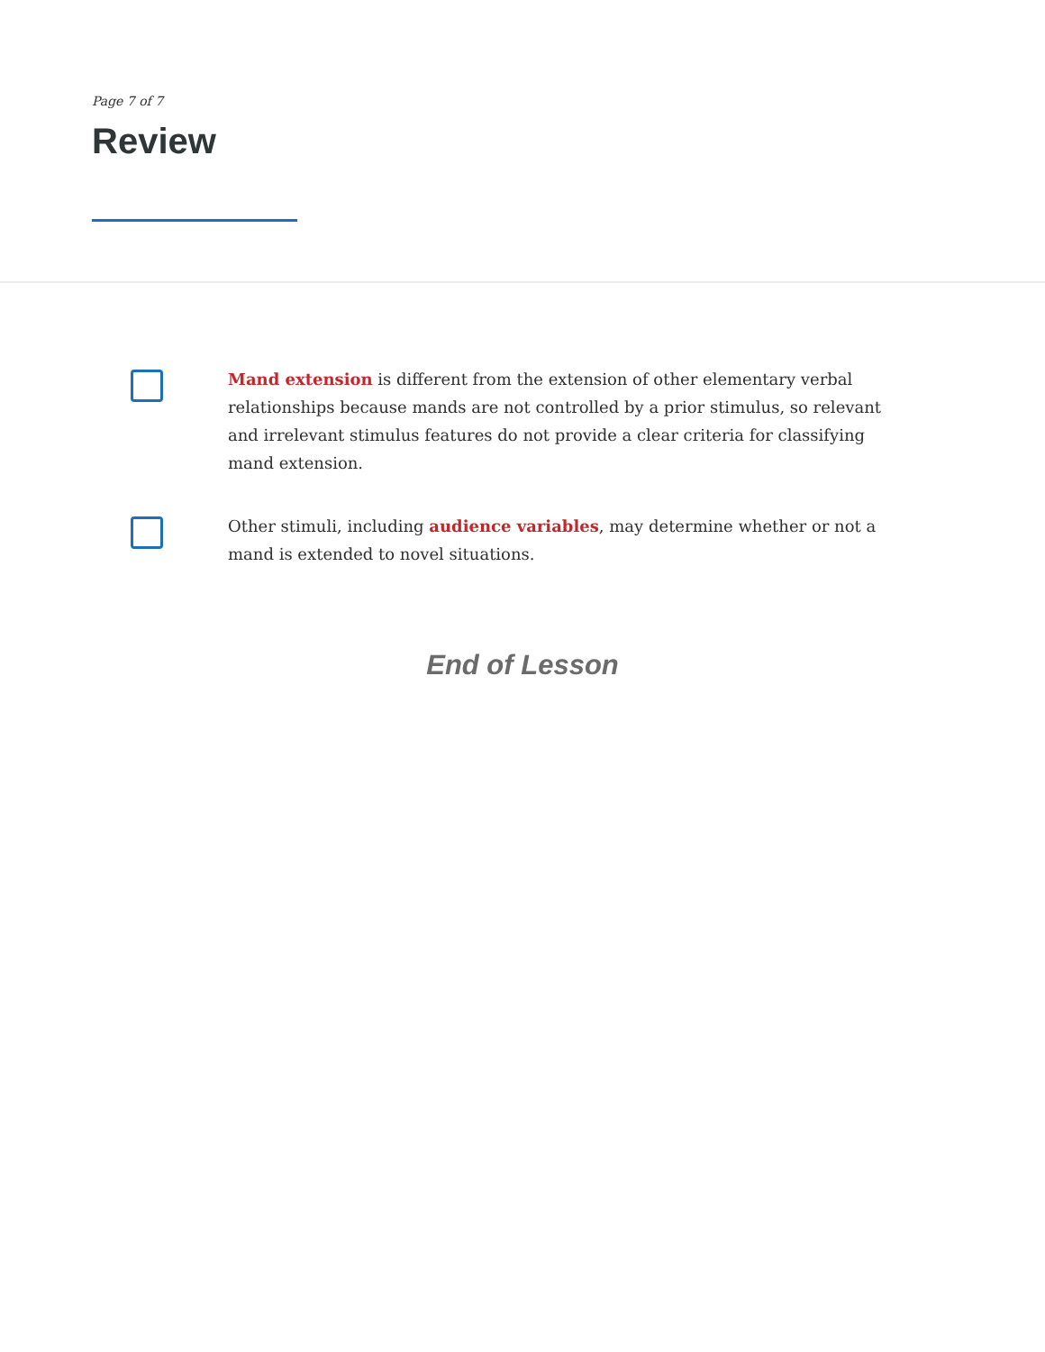Page 7 of 7
Review
Mand extension is different from the extension of other elementary verbal relationships because mands are not controlled by a prior stimulus, so relevant and irrelevant stimulus features do not provide a clear criteria for classifying mand extension.
Other stimuli, including audience variables, may determine whether or not a mand is extended to novel situations.
End of Lesson